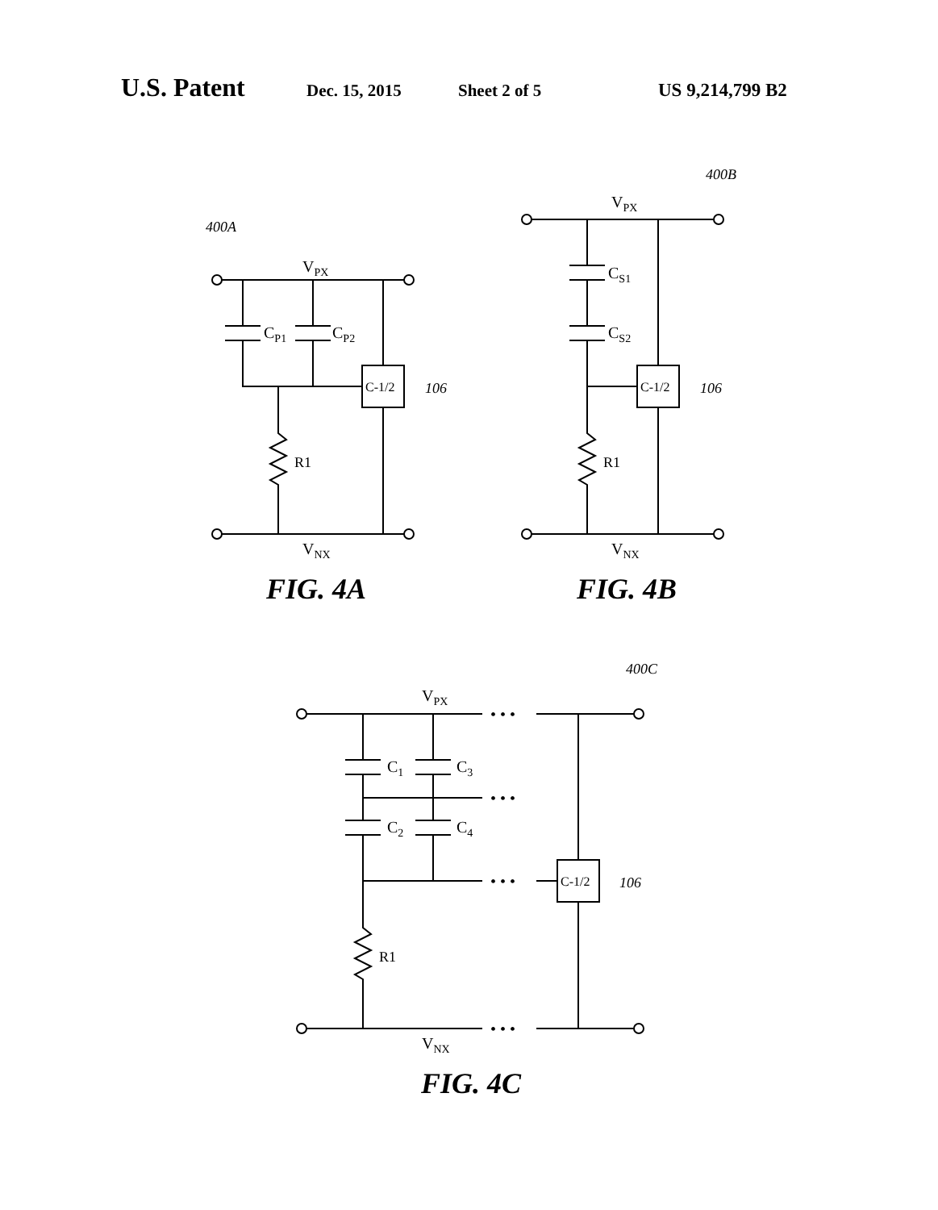U.S. Patent Dec. 15, 2015 Sheet 2 of 5 US 9,214,799 B2
VPX
VNX
CP1
CP2
R1
C-1/2
106
400A
FIG. 4A
VPX
VNX
CS1
CS2
R1
C-1/2
106
400B
FIG. 4B
VPX
VNX
• • •
• • •
• • •
• • •
C1
C3
C2
C4
R1
C-1/2
106
400C
FIG. 4C